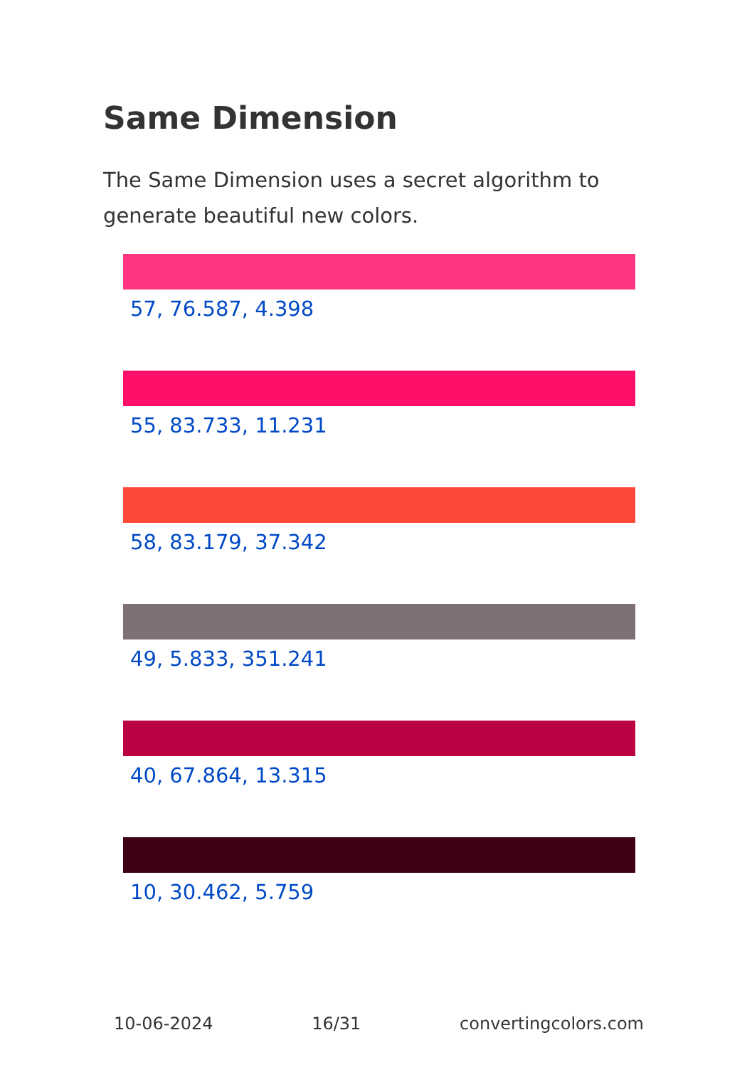Same Dimension
The Same Dimension uses a secret algorithm to generate beautiful new colors.
57, 76.587, 4.398
55, 83.733, 11.231
58, 83.179, 37.342
49, 5.833, 351.241
40, 67.864, 13.315
10, 30.462, 5.759
10-06-2024 16/31 convertingcolors.com